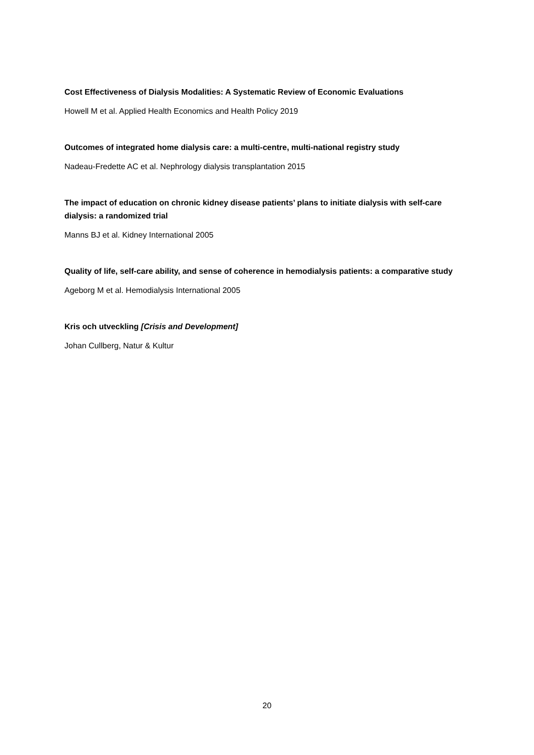Cost Effectiveness of Dialysis Modalities: A Systematic Review of Economic Evaluations
Howell M et al. Applied Health Economics and Health Policy 2019
Outcomes of integrated home dialysis care: a multi-centre, multi-national registry study
Nadeau-Fredette AC et al. Nephrology dialysis transplantation 2015
The impact of education on chronic kidney disease patients’ plans to initiate dialysis with self-care dialysis: a randomized trial
Manns BJ et al. Kidney International 2005
Quality of life, self-care ability, and sense of coherence in hemodialysis patients: a comparative study
Ageborg M et al. Hemodialysis International 2005
Kris och utveckling [Crisis and Development]
Johan Cullberg, Natur & Kultur
20